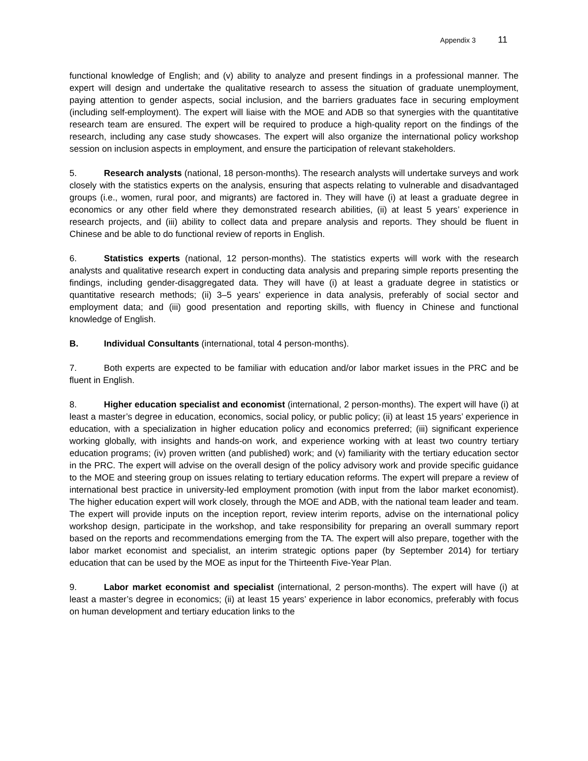Appendix 3 11
functional knowledge of English; and (v) ability to analyze and present findings in a professional manner. The expert will design and undertake the qualitative research to assess the situation of graduate unemployment, paying attention to gender aspects, social inclusion, and the barriers graduates face in securing employment (including self-employment). The expert will liaise with the MOE and ADB so that synergies with the quantitative research team are ensured. The expert will be required to produce a high-quality report on the findings of the research, including any case study showcases. The expert will also organize the international policy workshop session on inclusion aspects in employment, and ensure the participation of relevant stakeholders.
5. Research analysts (national, 18 person-months). The research analysts will undertake surveys and work closely with the statistics experts on the analysis, ensuring that aspects relating to vulnerable and disadvantaged groups (i.e., women, rural poor, and migrants) are factored in. They will have (i) at least a graduate degree in economics or any other field where they demonstrated research abilities, (ii) at least 5 years’ experience in research projects, and (iii) ability to collect data and prepare analysis and reports. They should be fluent in Chinese and be able to do functional review of reports in English.
6. Statistics experts (national, 12 person-months). The statistics experts will work with the research analysts and qualitative research expert in conducting data analysis and preparing simple reports presenting the findings, including gender-disaggregated data. They will have (i) at least a graduate degree in statistics or quantitative research methods; (ii) 3–5 years’ experience in data analysis, preferably of social sector and employment data; and (iii) good presentation and reporting skills, with fluency in Chinese and functional knowledge of English.
B. Individual Consultants (international, total 4 person-months).
7. Both experts are expected to be familiar with education and/or labor market issues in the PRC and be fluent in English.
8. Higher education specialist and economist (international, 2 person-months). The expert will have (i) at least a master’s degree in education, economics, social policy, or public policy; (ii) at least 15 years’ experience in education, with a specialization in higher education policy and economics preferred; (iii) significant experience working globally, with insights and hands-on work, and experience working with at least two country tertiary education programs; (iv) proven written (and published) work; and (v) familiarity with the tertiary education sector in the PRC. The expert will advise on the overall design of the policy advisory work and provide specific guidance to the MOE and steering group on issues relating to tertiary education reforms. The expert will prepare a review of international best practice in university-led employment promotion (with input from the labor market economist). The higher education expert will work closely, through the MOE and ADB, with the national team leader and team. The expert will provide inputs on the inception report, review interim reports, advise on the international policy workshop design, participate in the workshop, and take responsibility for preparing an overall summary report based on the reports and recommendations emerging from the TA. The expert will also prepare, together with the labor market economist and specialist, an interim strategic options paper (by September 2014) for tertiary education that can be used by the MOE as input for the Thirteenth Five-Year Plan.
9. Labor market economist and specialist (international, 2 person-months). The expert will have (i) at least a master’s degree in economics; (ii) at least 15 years’ experience in labor economics, preferably with focus on human development and tertiary education links to the